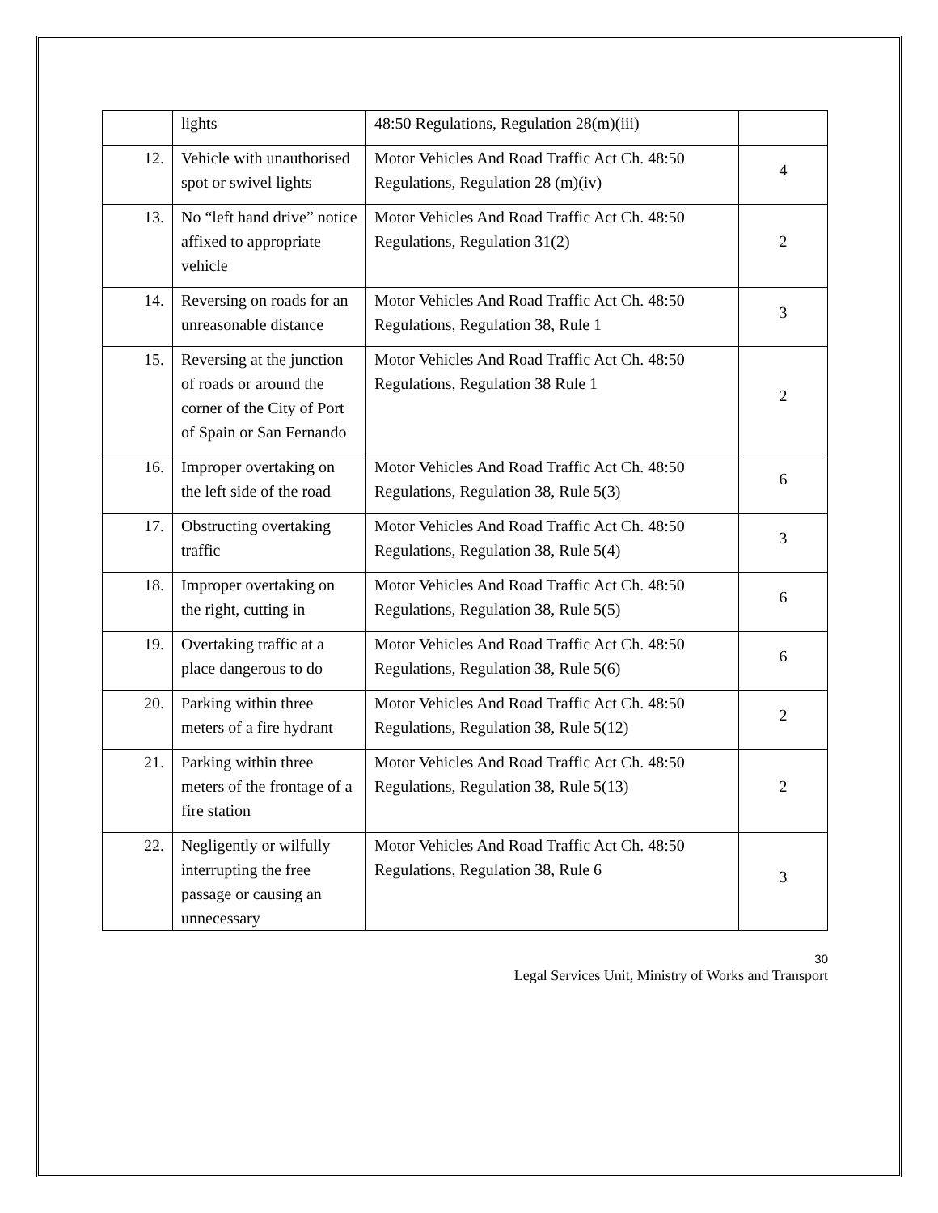| | lights | 48:50 Regulations, Regulation 28(m)(iii) | |
| 12. | Vehicle with unauthorised spot or swivel lights | Motor Vehicles And Road Traffic Act Ch. 48:50 Regulations, Regulation 28 (m)(iv) | 4 |
| 13. | No “left hand drive” notice affixed to appropriate vehicle | Motor Vehicles And Road Traffic Act Ch. 48:50 Regulations, Regulation 31(2) | 2 |
| 14. | Reversing on roads for an unreasonable distance | Motor Vehicles And Road Traffic Act Ch. 48:50 Regulations, Regulation 38, Rule 1 | 3 |
| 15. | Reversing at the junction of roads or around the corner of the City of Port of Spain or San Fernando | Motor Vehicles And Road Traffic Act Ch. 48:50 Regulations, Regulation 38 Rule 1 | 2 |
| 16. | Improper overtaking on the left side of the road | Motor Vehicles And Road Traffic Act Ch. 48:50 Regulations, Regulation 38, Rule 5(3) | 6 |
| 17. | Obstructing overtaking traffic | Motor Vehicles And Road Traffic Act Ch. 48:50 Regulations, Regulation 38, Rule 5(4) | 3 |
| 18. | Improper overtaking on the right, cutting in | Motor Vehicles And Road Traffic Act Ch. 48:50 Regulations, Regulation 38, Rule 5(5) | 6 |
| 19. | Overtaking traffic at a place dangerous to do | Motor Vehicles And Road Traffic Act Ch. 48:50 Regulations, Regulation 38, Rule 5(6) | 6 |
| 20. | Parking within three meters of a fire hydrant | Motor Vehicles And Road Traffic Act Ch. 48:50 Regulations, Regulation 38, Rule 5(12) | 2 |
| 21. | Parking within three meters of the frontage of a fire station | Motor Vehicles And Road Traffic Act Ch. 48:50 Regulations, Regulation 38, Rule 5(13) | 2 |
| 22. | Negligently or wilfully interrupting the free passage or causing an unnecessary | Motor Vehicles And Road Traffic Act Ch. 48:50 Regulations, Regulation 38, Rule 6 | 3 |
30
Legal Services Unit, Ministry of Works and Transport